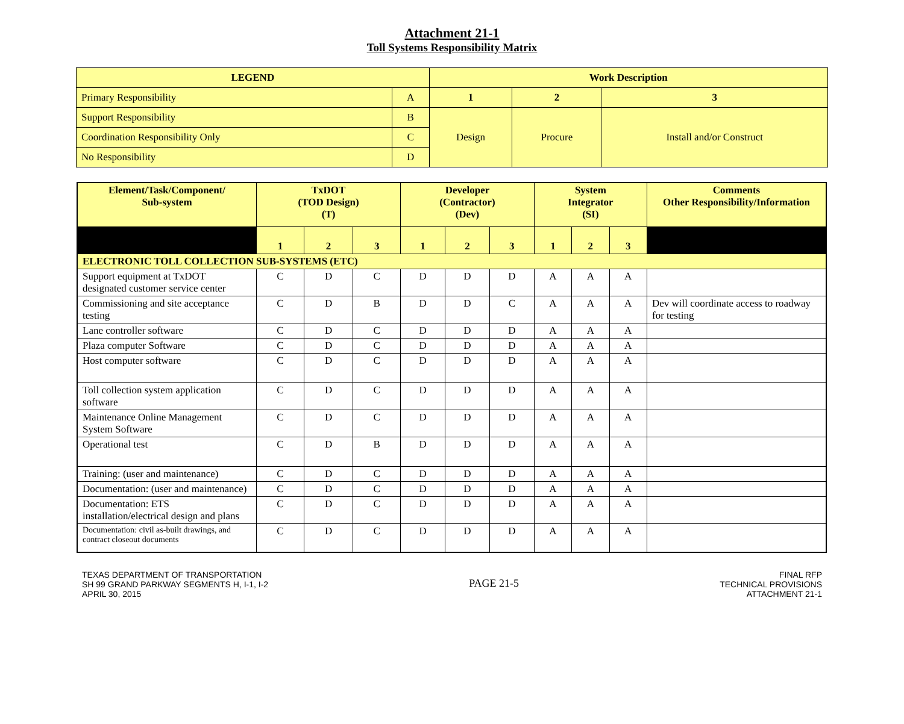Attachment 21-1
Toll Systems Responsibility Matrix
| LEGEND | | Work Description | | |
| --- | --- | --- | --- | --- |
| Primary Responsibility | A | 1 | 2 | 3 |
| Support Responsibility | B | Design | Procure | Install and/or Construct |
| Coordination Responsibility Only | C | | | |
| No Responsibility | D | | | |
| Element/Task/Component/ Sub-system | TxDOT (TOD Design) (T) | | | Developer (Contractor) (Dev) | | | System Integrator (SI) | | | Comments Other Responsibility/Information |
| --- | --- | --- | --- | --- | --- | --- | --- | --- | --- | --- |
| | 1 | 2 | 3 | 1 | 2 | 3 | 1 | 2 | 3 | |
| ELECTRONIC TOLL COLLECTION SUB-SYSTEMS (ETC) | | | | | | | | | | |
| Support equipment at TxDOT designated customer service center | C | D | C | D | D | D | A | A | A | |
| Commissioning and site acceptance testing | C | D | B | D | D | C | A | A | A | Dev will coordinate access to roadway for testing |
| Lane controller software | C | D | C | D | D | D | A | A | A | |
| Plaza computer Software | C | D | C | D | D | D | A | A | A | |
| Host computer software | C | D | C | D | D | D | A | A | A | |
| Toll collection system application software | C | D | C | D | D | D | A | A | A | |
| Maintenance Online Management System Software | C | D | C | D | D | D | A | A | A | |
| Operational test | C | D | B | D | D | D | A | A | A | |
| Training: (user and maintenance) | C | D | C | D | D | D | A | A | A | |
| Documentation: (user and maintenance) | C | D | C | D | D | D | A | A | A | |
| Documentation: ETS installation/electrical design and plans | C | D | C | D | D | D | A | A | A | |
| Documentation: civil as-built drawings, and contract closeout documents | C | D | C | D | D | D | A | A | A | |
TEXAS DEPARTMENT OF TRANSPORTATION
SH 99 GRAND PARKWAY SEGMENTS H, I-1, I-2
APRIL 30, 2015
PAGE 21-5
FINAL RFP
TECHNICAL PROVISIONS
ATTACHMENT 21-1